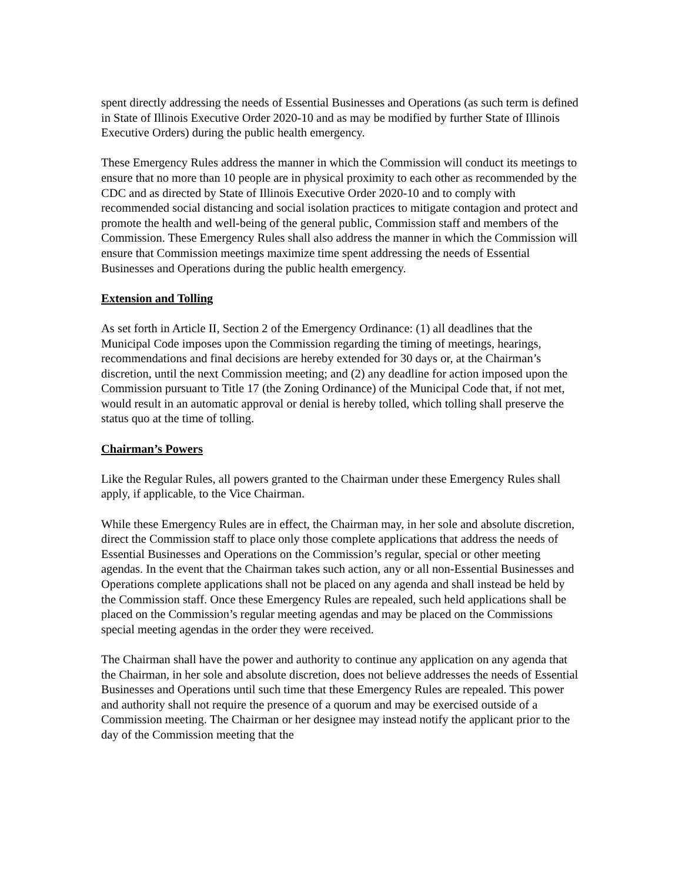spent directly addressing the needs of Essential Businesses and Operations (as such term is defined in State of Illinois Executive Order 2020-10 and as may be modified by further State of Illinois Executive Orders) during the public health emergency.
These Emergency Rules address the manner in which the Commission will conduct its meetings to ensure that no more than 10 people are in physical proximity to each other as recommended by the CDC and as directed by State of Illinois Executive Order 2020-10 and to comply with recommended social distancing and social isolation practices to mitigate contagion and protect and promote the health and well-being of the general public, Commission staff and members of the Commission. These Emergency Rules shall also address the manner in which the Commission will ensure that Commission meetings maximize time spent addressing the needs of Essential Businesses and Operations during the public health emergency.
Extension and Tolling
As set forth in Article II, Section 2 of the Emergency Ordinance: (1) all deadlines that the Municipal Code imposes upon the Commission regarding the timing of meetings, hearings, recommendations and final decisions are hereby extended for 30 days or, at the Chairman’s discretion, until the next Commission meeting; and (2) any deadline for action imposed upon the Commission pursuant to Title 17 (the Zoning Ordinance) of the Municipal Code that, if not met, would result in an automatic approval or denial is hereby tolled, which tolling shall preserve the status quo at the time of tolling.
Chairman’s Powers
Like the Regular Rules, all powers granted to the Chairman under these Emergency Rules shall apply, if applicable, to the Vice Chairman.
While these Emergency Rules are in effect, the Chairman may, in her sole and absolute discretion, direct the Commission staff to place only those complete applications that address the needs of Essential Businesses and Operations on the Commission’s regular, special or other meeting agendas. In the event that the Chairman takes such action, any or all non-Essential Businesses and Operations complete applications shall not be placed on any agenda and shall instead be held by the Commission staff. Once these Emergency Rules are repealed, such held applications shall be placed on the Commission’s regular meeting agendas and may be placed on the Commissions special meeting agendas in the order they were received.
The Chairman shall have the power and authority to continue any application on any agenda that the Chairman, in her sole and absolute discretion, does not believe addresses the needs of Essential Businesses and Operations until such time that these Emergency Rules are repealed. This power and authority shall not require the presence of a quorum and may be exercised outside of a Commission meeting. The Chairman or her designee may instead notify the applicant prior to the day of the Commission meeting that the